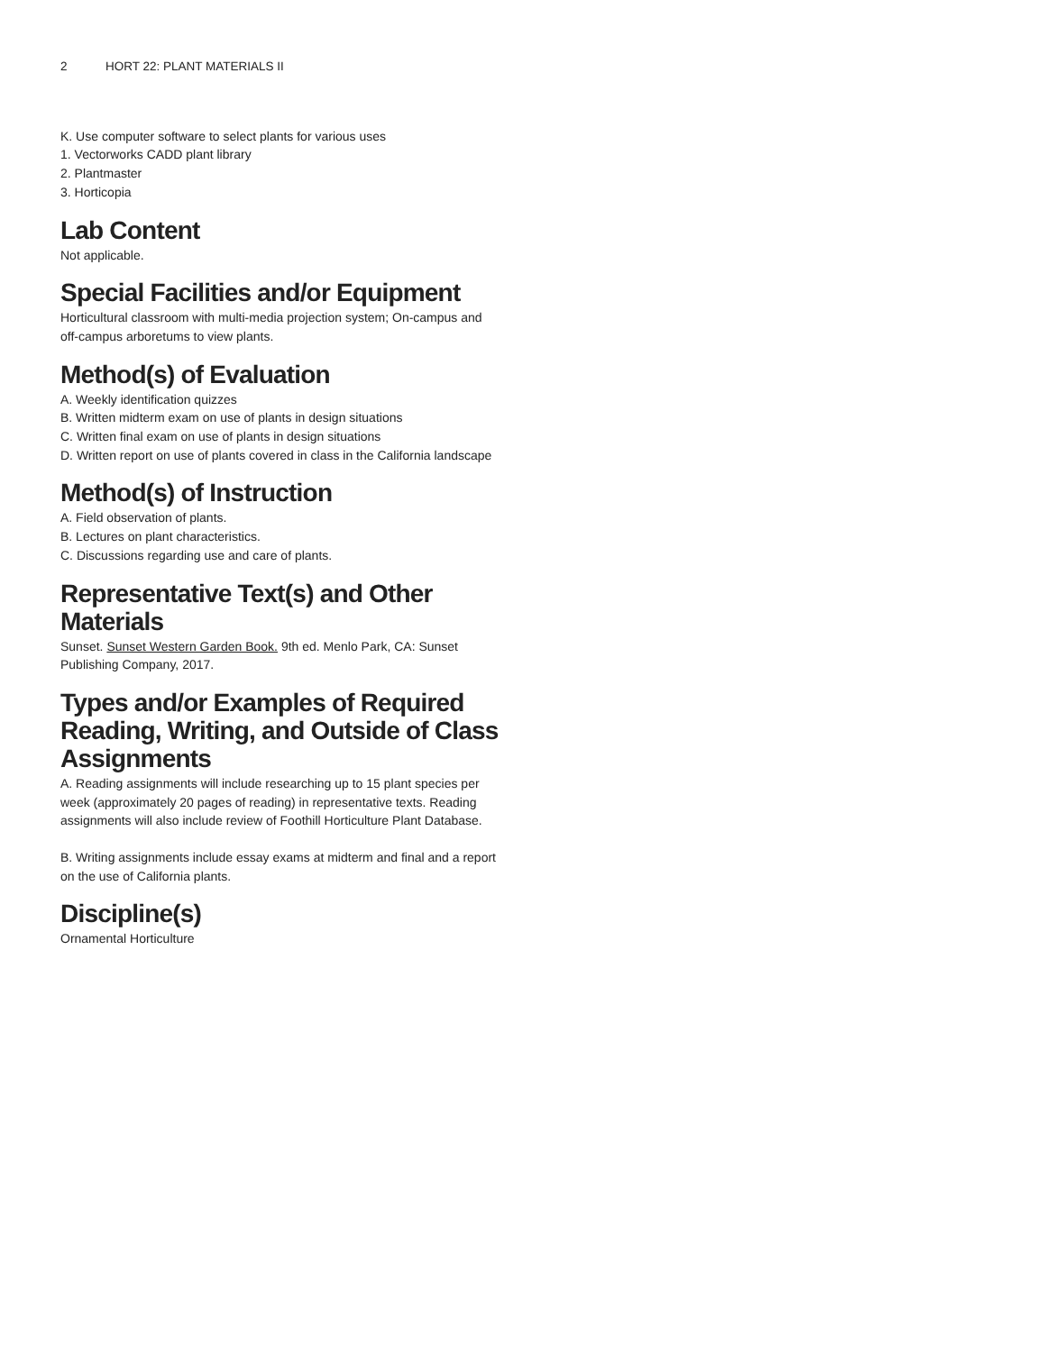2 HORT 22: PLANT MATERIALS II
K. Use computer software to select plants for various uses
1. Vectorworks CADD plant library
2. Plantmaster
3. Horticopia
Lab Content
Not applicable.
Special Facilities and/or Equipment
Horticultural classroom with multi-media projection system; On-campus and off-campus arboretums to view plants.
Method(s) of Evaluation
A. Weekly identification quizzes
B. Written midterm exam on use of plants in design situations
C. Written final exam on use of plants in design situations
D. Written report on use of plants covered in class in the California landscape
Method(s) of Instruction
A. Field observation of plants.
B. Lectures on plant characteristics.
C. Discussions regarding use and care of plants.
Representative Text(s) and Other Materials
Sunset. Sunset Western Garden Book. 9th ed. Menlo Park, CA: Sunset Publishing Company, 2017.
Types and/or Examples of Required Reading, Writing, and Outside of Class Assignments
A. Reading assignments will include researching up to 15 plant species per week (approximately 20 pages of reading) in representative texts. Reading assignments will also include review of Foothill Horticulture Plant Database.
B. Writing assignments include essay exams at midterm and final and a report on the use of California plants.
Discipline(s)
Ornamental Horticulture